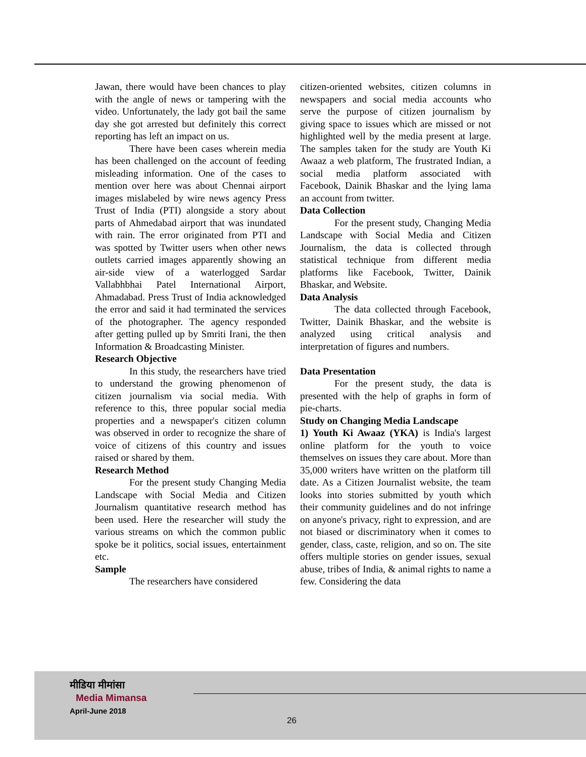Jawan, there would have been chances to play with the angle of news or tampering with the video. Unfortunately, the lady got bail the same day she got arrested but definitely this correct reporting has left an impact on us.
There have been cases wherein media has been challenged on the account of feeding misleading information. One of the cases to mention over here was about Chennai airport images mislabeled by wire news agency Press Trust of India (PTI) alongside a story about parts of Ahmedabad airport that was inundated with rain. The error originated from PTI and was spotted by Twitter users when other news outlets carried images apparently showing an air-side view of a waterlogged Sardar Vallabhbhai Patel International Airport, Ahmadabad. Press Trust of India acknowledged the error and said it had terminated the services of the photographer. The agency responded after getting pulled up by Smriti Irani, the then Information & Broadcasting Minister.
Research Objective
In this study, the researchers have tried to understand the growing phenomenon of citizen journalism via social media. With reference to this, three popular social media properties and a newspaper's citizen column was observed in order to recognize the share of voice of citizens of this country and issues raised or shared by them.
Research Method
For the present study Changing Media Landscape with Social Media and Citizen Journalism quantitative research method has been used. Here the researcher will study the various streams on which the common public spoke be it politics, social issues, entertainment etc.
Sample
The researchers have considered
citizen-oriented websites, citizen columns in newspapers and social media accounts who serve the purpose of citizen journalism by giving space to issues which are missed or not highlighted well by the media present at large. The samples taken for the study are Youth Ki Awaaz a web platform, The frustrated Indian, a social media platform associated with Facebook, Dainik Bhaskar and the lying lama an account from twitter.
Data Collection
For the present study, Changing Media Landscape with Social Media and Citizen Journalism, the data is collected through statistical technique from different media platforms like Facebook, Twitter, Dainik Bhaskar, and Website.
Data Analysis
The data collected through Facebook, Twitter, Dainik Bhaskar, and the website is analyzed using critical analysis and interpretation of figures and numbers.
Data Presentation
For the present study, the data is presented with the help of graphs in form of pie-charts.
Study on Changing Media Landscape
1) Youth Ki Awaaz (YKA) is India's largest online platform for the youth to voice themselves on issues they care about. More than 35,000 writers have written on the platform till date. As a Citizen Journalist website, the team looks into stories submitted by youth which their community guidelines and do not infringe on anyone's privacy, right to expression, and are not biased or discriminatory when it comes to gender, class, caste, religion, and so on. The site offers multiple stories on gender issues, sexual abuse, tribes of India, & animal rights to name a few. Considering the data
मीडिया मीमांसा
Media Mimansa
April-June 2018
26